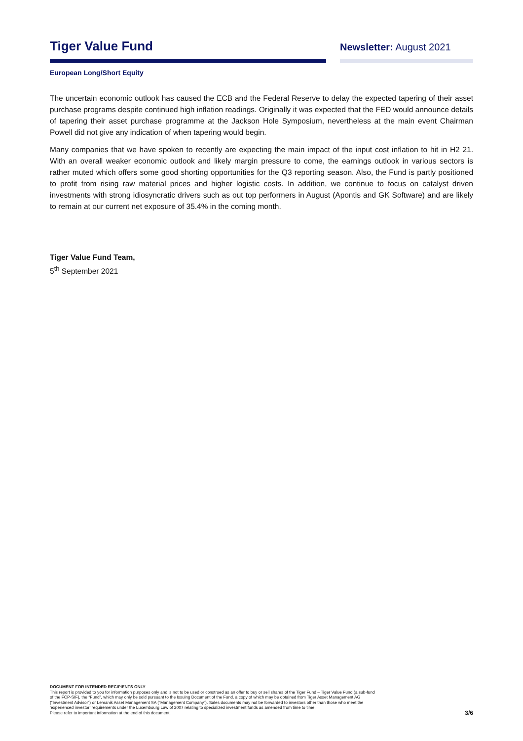Tiger Value Fund
Newsletter: August 2021
European Long/Short Equity
The uncertain economic outlook has caused the ECB and the Federal Reserve to delay the expected tapering of their asset purchase programs despite continued high inflation readings. Originally it was expected that the FED would announce details of tapering their asset purchase programme at the Jackson Hole Symposium, nevertheless at the main event Chairman Powell did not give any indication of when tapering would begin.
Many companies that we have spoken to recently are expecting the main impact of the input cost inflation to hit in H2 21. With an overall weaker economic outlook and likely margin pressure to come, the earnings outlook in various sectors is rather muted which offers some good shorting opportunities for the Q3 reporting season. Also, the Fund is partly positioned to profit from rising raw material prices and higher logistic costs. In addition, we continue to focus on catalyst driven investments with strong idiosyncratic drivers such as out top performers in August (Apontis and GK Software) and are likely to remain at our current net exposure of 35.4% in the coming month.
Tiger Value Fund Team,
5<sup>th</sup> September 2021
DOCUMENT FOR INTENDED RECIPIENTS ONLY
This report is provided to you for information purposes only and is not to be used or construed as an offer to buy or sell shares of the Tiger Fund – Tiger Value Fund (a sub-fund
of the FCP-SIF), the “Fund”, which may only be sold pursuant to the Issuing Document of the Fund, a copy of which may be obtained from Tiger Asset Management AG
(“Investment Advisor”) or Lemanik Asset Management SA (“Management Company”). Sales documents may not be forwarded to investors other than those who meet the
‘experienced investor’ requirements under the Luxembourg Law of 2007 relating to specialized investment funds as amended from time to time.
Please refer to important information at the end of this document.
3/6